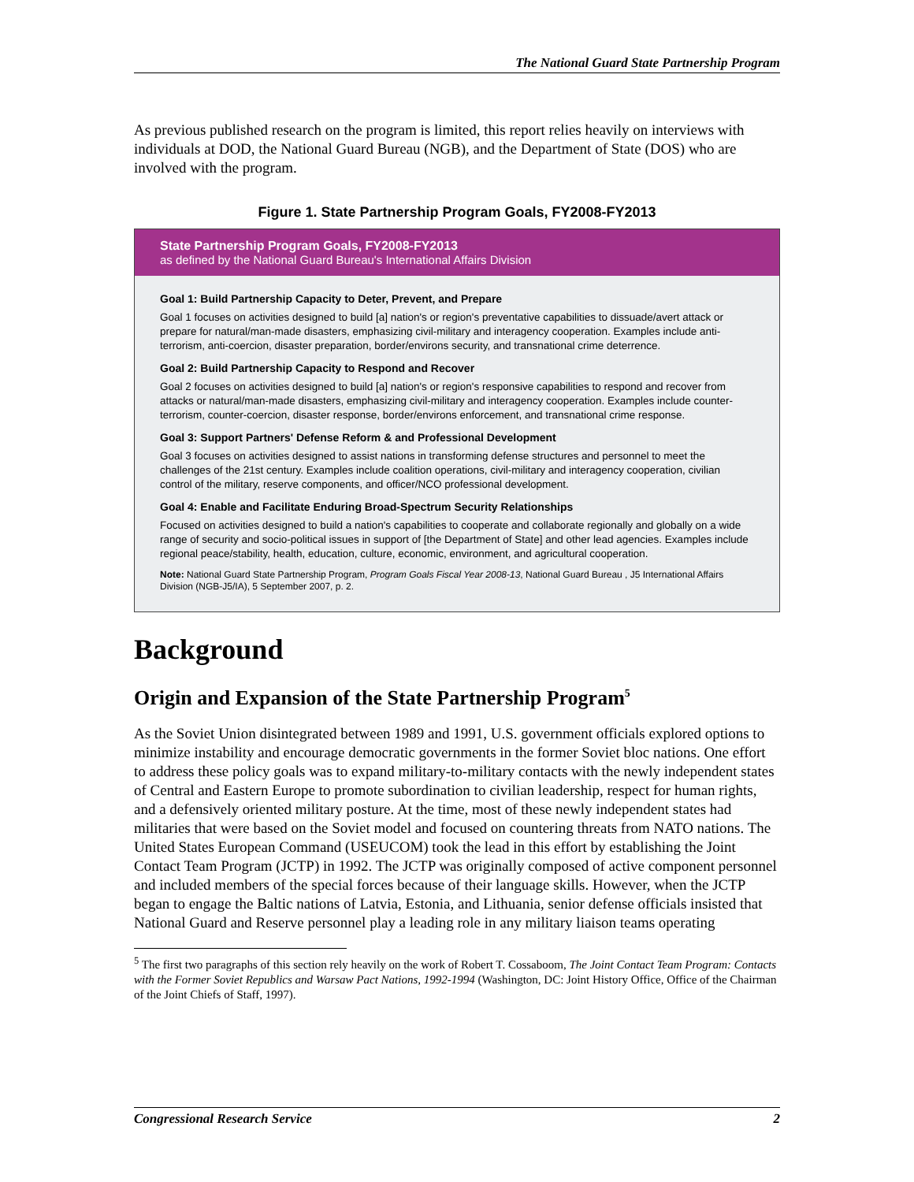The National Guard State Partnership Program
As previous published research on the program is limited, this report relies heavily on interviews with individuals at DOD, the National Guard Bureau (NGB), and the Department of State (DOS) who are involved with the program.
Figure 1. State Partnership Program Goals, FY2008-FY2013
State Partnership Program Goals, FY2008-FY2013
as defined by the National Guard Bureau's International Affairs Division
Goal 1: Build Partnership Capacity to Deter, Prevent, and Prepare
Goal 1 focuses on activities designed to build [a] nation's or region's preventative capabilities to dissuade/avert attack or prepare for natural/man-made disasters, emphasizing civil-military and interagency cooperation. Examples include anti-terrorism, anti-coercion, disaster preparation, border/environs security, and transnational crime deterrence.
Goal 2: Build Partnership Capacity to Respond and Recover
Goal 2 focuses on activities designed to build [a] nation's or region's responsive capabilities to respond and recover from attacks or natural/man-made disasters, emphasizing civil-military and interagency cooperation. Examples include counter-terrorism, counter-coercion, disaster response, border/environs enforcement, and transnational crime response.
Goal 3: Support Partners' Defense Reform & and Professional Development
Goal 3 focuses on activities designed to assist nations in transforming defense structures and personnel to meet the challenges of the 21st century. Examples include coalition operations, civil-military and interagency cooperation, civilian control of the military, reserve components, and officer/NCO professional development.
Goal 4: Enable and Facilitate Enduring Broad-Spectrum Security Relationships
Focused on activities designed to build a nation's capabilities to cooperate and collaborate regionally and globally on a wide range of security and socio-political issues in support of [the Department of State] and other lead agencies. Examples include regional peace/stability, health, education, culture, economic, environment, and agricultural cooperation.
Note: National Guard State Partnership Program, Program Goals Fiscal Year 2008-13, National Guard Bureau , J5 International Affairs Division (NGB-J5/IA), 5 September 2007, p. 2.
Background
Origin and Expansion of the State Partnership Program<sup>5</sup>
As the Soviet Union disintegrated between 1989 and 1991, U.S. government officials explored options to minimize instability and encourage democratic governments in the former Soviet bloc nations. One effort to address these policy goals was to expand military-to-military contacts with the newly independent states of Central and Eastern Europe to promote subordination to civilian leadership, respect for human rights, and a defensively oriented military posture. At the time, most of these newly independent states had militaries that were based on the Soviet model and focused on countering threats from NATO nations. The United States European Command (USEUCOM) took the lead in this effort by establishing the Joint Contact Team Program (JCTP) in 1992. The JCTP was originally composed of active component personnel and included members of the special forces because of their language skills. However, when the JCTP began to engage the Baltic nations of Latvia, Estonia, and Lithuania, senior defense officials insisted that National Guard and Reserve personnel play a leading role in any military liaison teams operating
<sup>5</sup> The first two paragraphs of this section rely heavily on the work of Robert T. Cossaboom, The Joint Contact Team Program: Contacts with the Former Soviet Republics and Warsaw Pact Nations, 1992-1994 (Washington, DC: Joint History Office, Office of the Chairman of the Joint Chiefs of Staff, 1997).
Congressional Research Service 2